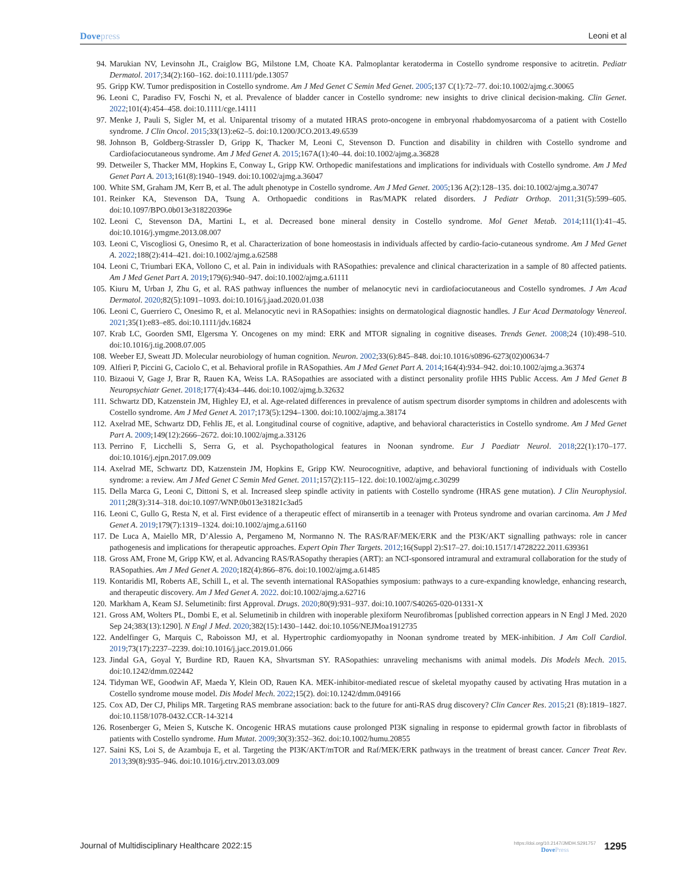Dovepress Leoni et al
94. Marukian NV, Levinsohn JL, Craiglow BG, Milstone LM, Choate KA. Palmoplantar keratoderma in Costello syndrome responsive to acitretin. Pediatr Dermatol. 2017;34(2):160–162. doi:10.1111/pde.13057
95. Gripp KW. Tumor predisposition in Costello syndrome. Am J Med Genet C Semin Med Genet. 2005;137 C(1):72–77. doi:10.1002/ajmg.c.30065
96. Leoni C, Paradiso FV, Foschi N, et al. Prevalence of bladder cancer in Costello syndrome: new insights to drive clinical decision-making. Clin Genet. 2022;101(4):454–458. doi:10.1111/cge.14111
97. Menke J, Pauli S, Sigler M, et al. Uniparental trisomy of a mutated HRAS proto-oncogene in embryonal rhabdomyosarcoma of a patient with Costello syndrome. J Clin Oncol. 2015;33(13):e62–5. doi:10.1200/JCO.2013.49.6539
98. Johnson B, Goldberg-Strassler D, Gripp K, Thacker M, Leoni C, Stevenson D. Function and disability in children with Costello syndrome and Cardiofaciocutaneous syndrome. Am J Med Genet A. 2015;167A(1):40–44. doi:10.1002/ajmg.a.36828
99. Detweiler S, Thacker MM, Hopkins E, Conway L, Gripp KW. Orthopedic manifestations and implications for individuals with Costello syndrome. Am J Med Genet Part A. 2013;161(8):1940–1949. doi:10.1002/ajmg.a.36047
100. White SM, Graham JM, Kerr B, et al. The adult phenotype in Costello syndrome. Am J Med Genet. 2005;136 A(2):128–135. doi:10.1002/ajmg.a.30747
101. Reinker KA, Stevenson DA, Tsung A. Orthopaedic conditions in Ras/MAPK related disorders. J Pediatr Orthop. 2011;31(5):599–605. doi:10.1097/BPO.0b013e318220396e
102. Leoni C, Stevenson DA, Martini L, et al. Decreased bone mineral density in Costello syndrome. Mol Genet Metab. 2014;111(1):41–45. doi:10.1016/j.ymgme.2013.08.007
103. Leoni C, Viscogliosi G, Onesimo R, et al. Characterization of bone homeostasis in individuals affected by cardio-facio-cutaneous syndrome. Am J Med Genet A. 2022;188(2):414–421. doi:10.1002/ajmg.a.62588
104. Leoni C, Triumbari EKA, Vollono C, et al. Pain in individuals with RASopathies: prevalence and clinical characterization in a sample of 80 affected patients. Am J Med Genet Part A. 2019;179(6):940–947. doi:10.1002/ajmg.a.61111
105. Kiuru M, Urban J, Zhu G, et al. RAS pathway influences the number of melanocytic nevi in cardiofaciocutaneous and Costello syndromes. J Am Acad Dermatol. 2020;82(5):1091–1093. doi:10.1016/j.jaad.2020.01.038
106. Leoni C, Guerriero C, Onesimo R, et al. Melanocytic nevi in RASopathies: insights on dermatological diagnostic handles. J Eur Acad Dermatology Venereol. 2021;35(1):e83–e85. doi:10.1111/jdv.16824
107. Krab LC, Goorden SMI, Elgersma Y. Oncogenes on my mind: ERK and MTOR signaling in cognitive diseases. Trends Genet. 2008;24 (10):498–510. doi:10.1016/j.tig.2008.07.005
108. Weeber EJ, Sweatt JD. Molecular neurobiology of human cognition. Neuron. 2002;33(6):845–848. doi:10.1016/s0896-6273(02)00634-7
109. Alfieri P, Piccini G, Caciolo C, et al. Behavioral profile in RASopathies. Am J Med Genet Part A. 2014;164(4):934–942. doi:10.1002/ajmg.a.36374
110. Bizaoui V, Gage J, Brar R, Rauen KA, Weiss LA. RASopathies are associated with a distinct personality profile HHS Public Access. Am J Med Genet B Neuropsychiatr Genet. 2018;177(4):434–446. doi:10.1002/ajmg.b.32632
111. Schwartz DD, Katzenstein JM, Highley EJ, et al. Age-related differences in prevalence of autism spectrum disorder symptoms in children and adolescents with Costello syndrome. Am J Med Genet A. 2017;173(5):1294–1300. doi:10.1002/ajmg.a.38174
112. Axelrad ME, Schwartz DD, Fehlis JE, et al. Longitudinal course of cognitive, adaptive, and behavioral characteristics in Costello syndrome. Am J Med Genet Part A. 2009;149(12):2666–2672. doi:10.1002/ajmg.a.33126
113. Perrino F, Licchelli S, Serra G, et al. Psychopathological features in Noonan syndrome. Eur J Paediatr Neurol. 2018;22(1):170–177. doi:10.1016/j.ejpn.2017.09.009
114. Axelrad ME, Schwartz DD, Katzenstein JM, Hopkins E, Gripp KW. Neurocognitive, adaptive, and behavioral functioning of individuals with Costello syndrome: a review. Am J Med Genet C Semin Med Genet. 2011;157(2):115–122. doi:10.1002/ajmg.c.30299
115. Della Marca G, Leoni C, Dittoni S, et al. Increased sleep spindle activity in patients with Costello syndrome (HRAS gene mutation). J Clin Neurophysiol. 2011;28(3):314–318. doi:10.1097/WNP.0b013e31821c3ad5
116. Leoni C, Gullo G, Resta N, et al. First evidence of a therapeutic effect of miransertib in a teenager with Proteus syndrome and ovarian carcinoma. Am J Med Genet A. 2019;179(7):1319–1324. doi:10.1002/ajmg.a.61160
117. De Luca A, Maiello MR, D’Alessio A, Pergameno M, Normanno N. The RAS/RAF/MEK/ERK and the PI3K/AKT signalling pathways: role in cancer pathogenesis and implications for therapeutic approaches. Expert Opin Ther Targets. 2012;16(Suppl 2):S17–27. doi:10.1517/14728222.2011.639361
118. Gross AM, Frone M, Gripp KW, et al. Advancing RAS/RASopathy therapies (ART): an NCI-sponsored intramural and extramural collaboration for the study of RASopathies. Am J Med Genet A. 2020;182(4):866–876. doi:10.1002/ajmg.a.61485
119. Kontaridis MI, Roberts AE, Schill L, et al. The seventh international RASopathies symposium: pathways to a cure-expanding knowledge, enhancing research, and therapeutic discovery. Am J Med Genet A. 2022. doi:10.1002/ajmg.a.62716
120. Markham A, Keam SJ. Selumetinib: first Approval. Drugs. 2020;80(9):931–937. doi:10.1007/S40265-020-01331-X
121. Gross AM, Wolters PL, Dombi E, et al. Selumetinib in children with inoperable plexiform Neurofibromas [published correction appears in N Engl J Med. 2020 Sep 24;383(13):1290]. N Engl J Med. 2020;382(15):1430–1442. doi:10.1056/NEJMoa1912735
122. Andelfinger G, Marquis C, Raboisson MJ, et al. Hypertrophic cardiomyopathy in Noonan syndrome treated by MEK-inhibition. J Am Coll Cardiol. 2019;73(17):2237–2239. doi:10.1016/j.jacc.2019.01.066
123. Jindal GA, Goyal Y, Burdine RD, Rauen KA, Shvartsman SY. RASopathies: unraveling mechanisms with animal models. Dis Models Mech. 2015. doi:10.1242/dmm.022442
124. Tidyman WE, Goodwin AF, Maeda Y, Klein OD, Rauen KA. MEK-inhibitor-mediated rescue of skeletal myopathy caused by activating Hras mutation in a Costello syndrome mouse model. Dis Model Mech. 2022;15(2). doi:10.1242/dmm.049166
125. Cox AD, Der CJ, Philips MR. Targeting RAS membrane association: back to the future for anti-RAS drug discovery? Clin Cancer Res. 2015;21 (8):1819–1827. doi:10.1158/1078-0432.CCR-14-3214
126. Rosenberger G, Meien S, Kutsche K. Oncogenic HRAS mutations cause prolonged PI3K signaling in response to epidermal growth factor in fibroblasts of patients with Costello syndrome. Hum Mutat. 2009;30(3):352–362. doi:10.1002/humu.20855
127. Saini KS, Loi S, de Azambuja E, et al. Targeting the PI3K/AKT/mTOR and Raf/MEK/ERK pathways in the treatment of breast cancer. Cancer Treat Rev. 2013;39(8):935–946. doi:10.1016/j.ctrv.2013.03.009
Journal of Multidisciplinary Healthcare 2022:15
https://doi.org/10.2147/JMDH.S291757
DovePress
1295